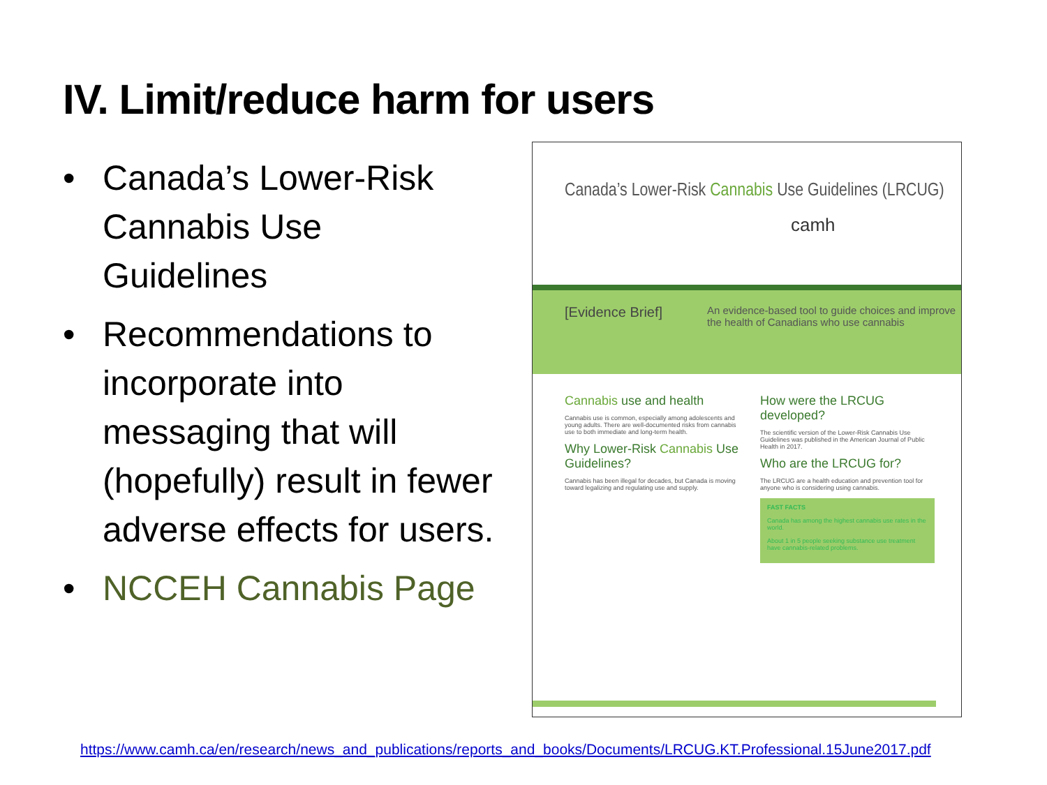IV. Limit/reduce harm for users
• Canada’s Lower-Risk Cannabis Use Guidelines
• Recommendations to incorporate into messaging that will (hopefully) result in fewer adverse effects for users.
• NCCEH Cannabis Page
Canada’s Lower-Risk Cannabis Use Guidelines (LRCUG)
camh
[Evidence Brief]
An evidence-based tool to guide choices and improve the health of Canadians who use cannabis
Cannabis use and health
Cannabis use is common, especially among adolescents and young adults. There are well-documented risks from cannabis use to both immediate and long-term health.
Why Lower-Risk Cannabis Use Guidelines?
Cannabis has been illegal for decades, but Canada is moving toward legalizing and regulating use and supply.
How were the LRCUG developed?
The scientific version of the Lower-Risk Cannabis Use Guidelines was published in the American Journal of Public Health in 2017.
Who are the LRCUG for?
The LRCUG are a health education and prevention tool for anyone who is considering using cannabis.
FAST FACTS
Canada has among the highest cannabis use rates in the world.
About 1 in 5 people seeking substance use treatment have cannabis-related problems.
https://www.camh.ca/en/research/news_and_publications/reports_and_books/Documents/LRCUG.KT.Professional.15June2017.pdf